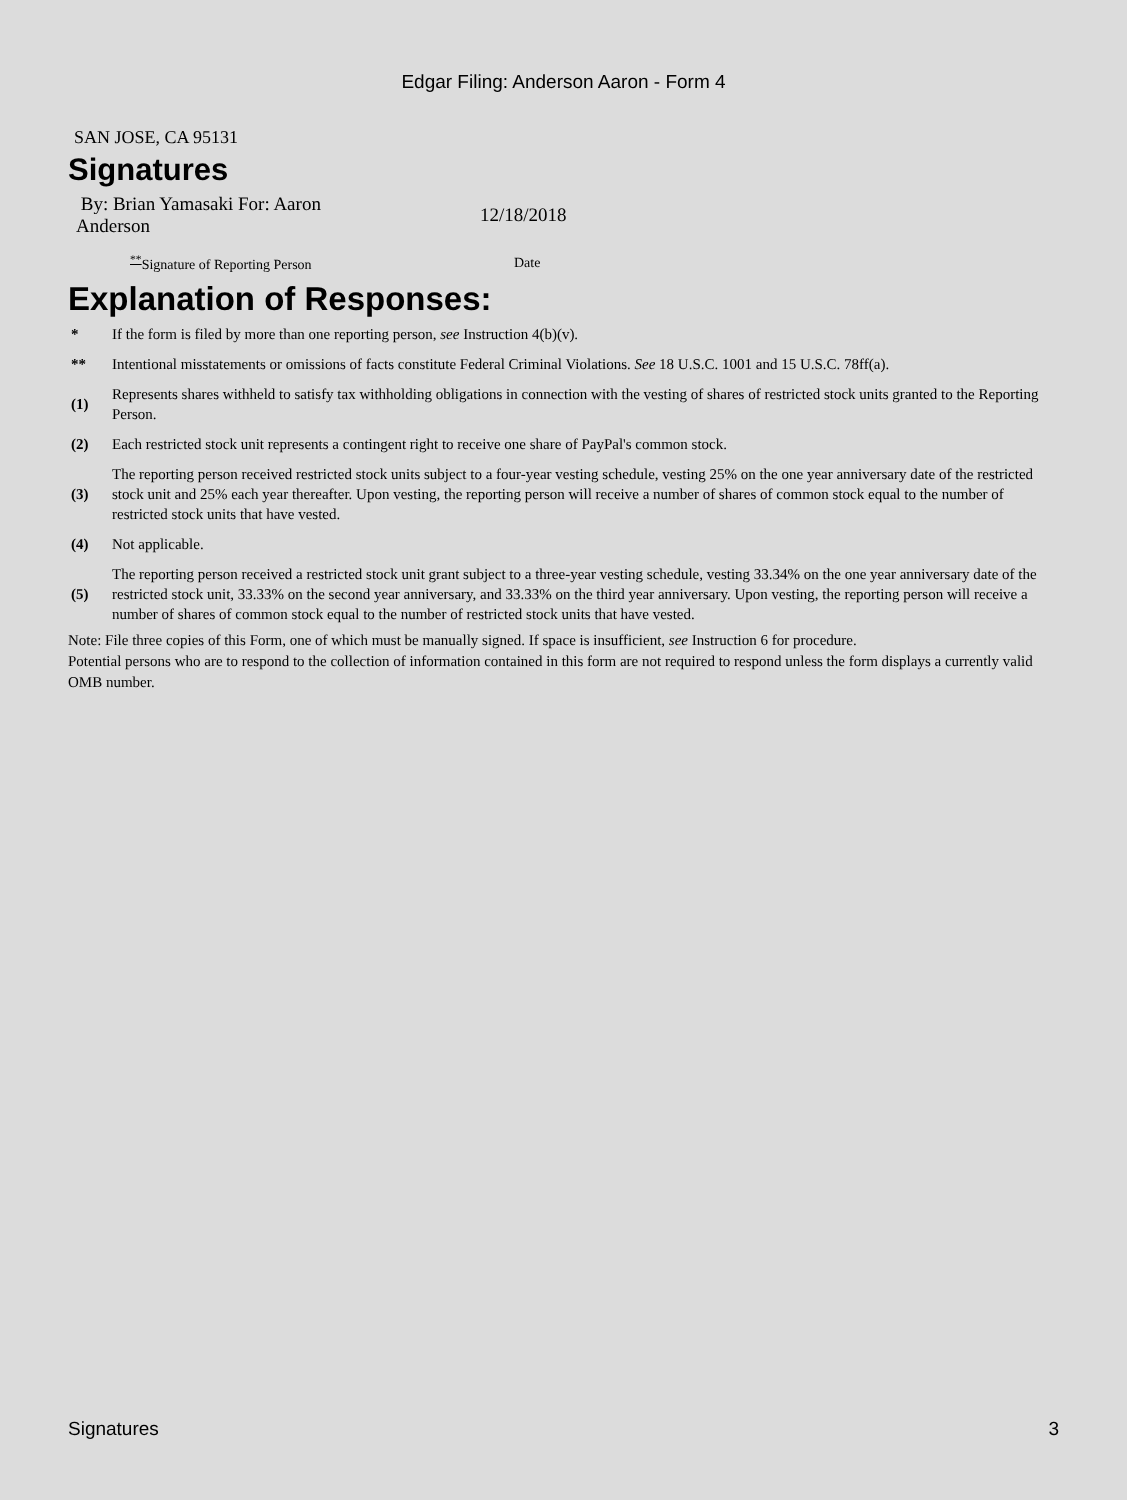Edgar Filing: Anderson Aaron - Form 4
SAN JOSE, CA 95131
Signatures
| By: Brian Yamasaki For: Aaron Anderson | 12/18/2018 |
| <sup>**</sup> Signature of Reporting Person | Date |
Explanation of Responses:
| * | If the form is filed by more than one reporting person, see Instruction 4(b)(v). |
| ** | Intentional misstatements or omissions of facts constitute Federal Criminal Violations. See 18 U.S.C. 1001 and 15 U.S.C. 78ff(a). |
| (1) | Represents shares withheld to satisfy tax withholding obligations in connection with the vesting of shares of restricted stock units granted to the Reporting Person. |
| (2) | Each restricted stock unit represents a contingent right to receive one share of PayPal's common stock. |
| (3) | The reporting person received restricted stock units subject to a four-year vesting schedule, vesting 25% on the one year anniversary date of the restricted stock unit and 25% each year thereafter. Upon vesting, the reporting person will receive a number of shares of common stock equal to the number of restricted stock units that have vested. |
| (4) | Not applicable. |
| (5) | The reporting person received a restricted stock unit grant subject to a three-year vesting schedule, vesting 33.34% on the one year anniversary date of the restricted stock unit, 33.33% on the second year anniversary, and 33.33% on the third year anniversary. Upon vesting, the reporting person will receive a number of shares of common stock equal to the number of restricted stock units that have vested. |
Note: File three copies of this Form, one of which must be manually signed. If space is insufficient, see Instruction 6 for procedure.
Potential persons who are to respond to the collection of information contained in this form are not required to respond unless the form displays a currently valid OMB number.
Signatures 3